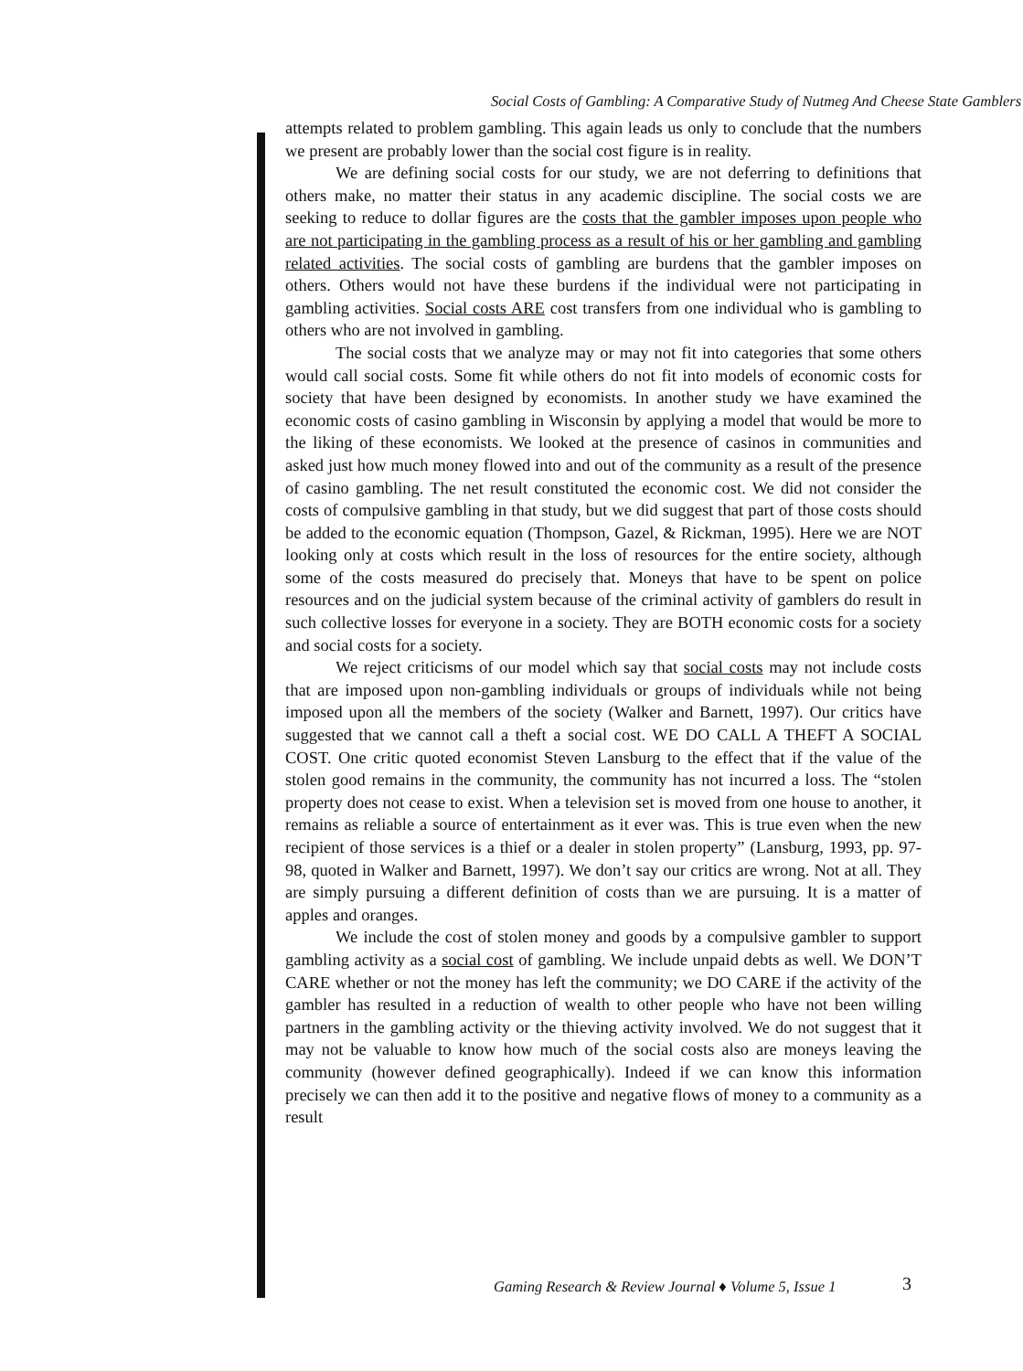Social Costs of Gambling: A Comparative Study of Nutmeg And Cheese State Gamblers
attempts related to problem gambling. This again leads us only to conclude that the numbers we present are probably lower than the social cost figure is in reality.
We are defining social costs for our study, we are not deferring to definitions that others make, no matter their status in any academic discipline. The social costs we are seeking to reduce to dollar figures are the costs that the gambler imposes upon people who are not participating in the gambling process as a result of his or her gambling and gambling related activities. The social costs of gambling are burdens that the gambler imposes on others. Others would not have these burdens if the individual were not participating in gambling activities. Social costs ARE cost transfers from one individual who is gambling to others who are not involved in gambling.
The social costs that we analyze may or may not fit into categories that some others would call social costs. Some fit while others do not fit into models of economic costs for society that have been designed by economists. In another study we have examined the economic costs of casino gambling in Wisconsin by applying a model that would be more to the liking of these economists. We looked at the presence of casinos in communities and asked just how much money flowed into and out of the community as a result of the presence of casino gambling. The net result constituted the economic cost. We did not consider the costs of compulsive gambling in that study, but we did suggest that part of those costs should be added to the economic equation (Thompson, Gazel, & Rickman, 1995). Here we are NOT looking only at costs which result in the loss of resources for the entire society, although some of the costs measured do precisely that. Moneys that have to be spent on police resources and on the judicial system because of the criminal activity of gamblers do result in such collective losses for everyone in a society. They are BOTH economic costs for a society and social costs for a society.
We reject criticisms of our model which say that social costs may not include costs that are imposed upon non-gambling individuals or groups of individuals while not being imposed upon all the members of the society (Walker and Barnett, 1997). Our critics have suggested that we cannot call a theft a social cost. WE DO CALL A THEFT A SOCIAL COST. One critic quoted economist Steven Lansburg to the effect that if the value of the stolen good remains in the community, the community has not incurred a loss. The “stolen property does not cease to exist. When a television set is moved from one house to another, it remains as reliable a source of entertainment as it ever was. This is true even when the new recipient of those services is a thief or a dealer in stolen property” (Lansburg, 1993, pp. 97-98, quoted in Walker and Barnett, 1997). We don’t say our critics are wrong. Not at all. They are simply pursuing a different definition of costs than we are pursuing. It is a matter of apples and oranges.
We include the cost of stolen money and goods by a compulsive gambler to support gambling activity as a social cost of gambling. We include unpaid debts as well. We DON’T CARE whether or not the money has left the community; we DO CARE if the activity of the gambler has resulted in a reduction of wealth to other people who have not been willing partners in the gambling activity or the thieving activity involved. We do not suggest that it may not be valuable to know how much of the social costs also are moneys leaving the community (however defined geographically). Indeed if we can know this information precisely we can then add it to the positive and negative flows of money to a community as a result
Gaming Research & Review Journal ♦ Volume 5, Issue 1
3